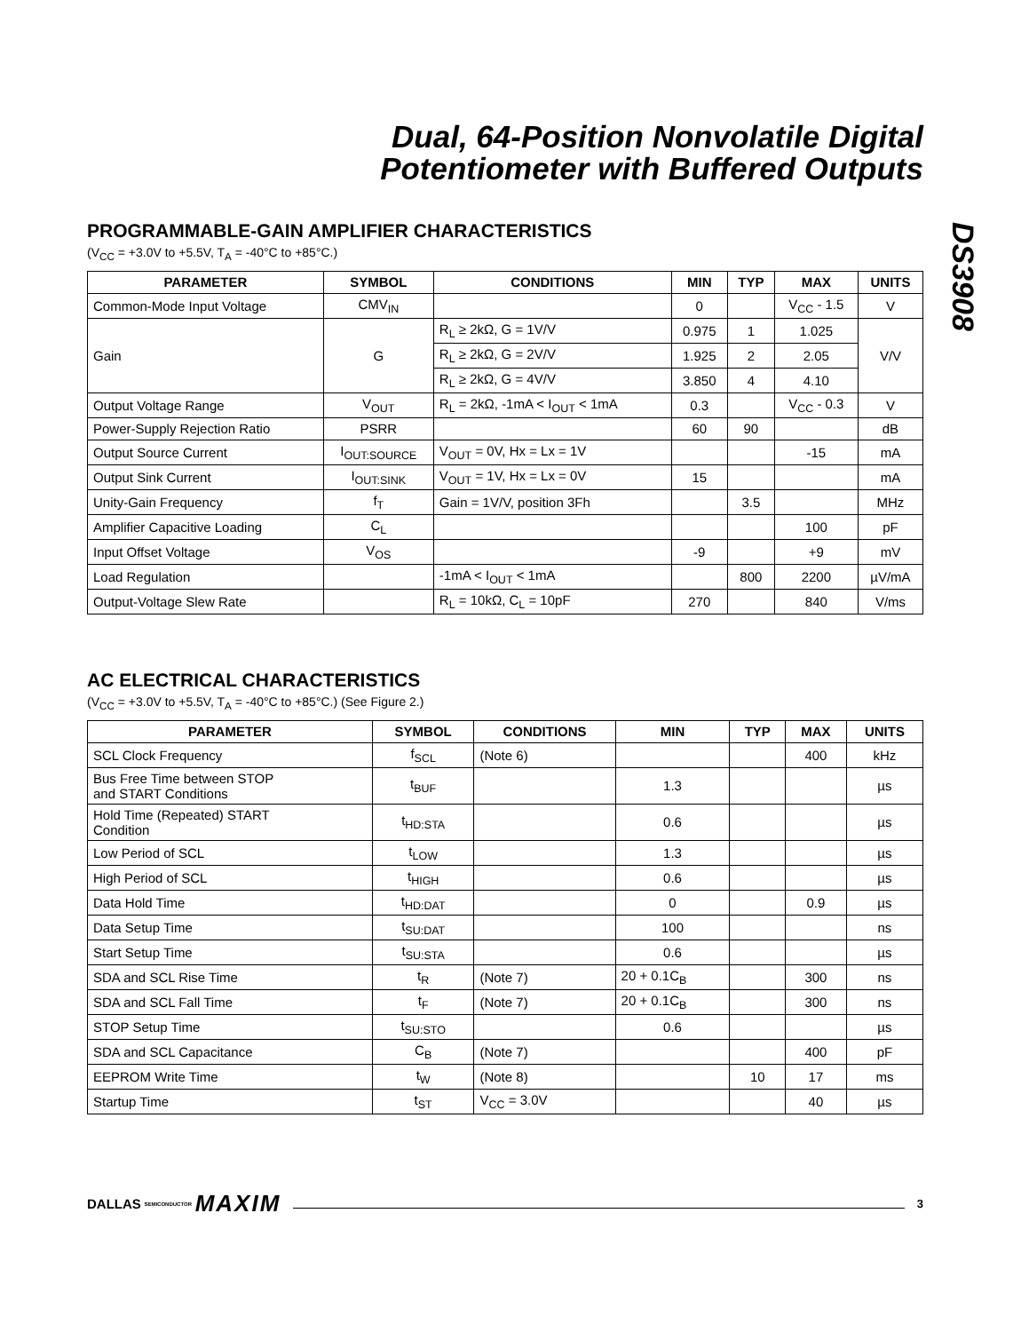DS3908
Dual, 64-Position Nonvolatile Digital
Potentiometer with Buffered Outputs
PROGRAMMABLE-GAIN AMPLIFIER CHARACTERISTICS
(V<sub>CC</sub> = +3.0V to +5.5V, T<sub>A</sub> = -40°C to +85°C.)
| PARAMETER | SYMBOL | CONDITIONS | MIN | TYP | MAX | UNITS |
| --- | --- | --- | --- | --- | --- | --- |
| Common-Mode Input Voltage | CMV<sub>IN</sub> | | 0 | | V<sub>CC</sub> - 1.5 | V |
| Gain | G | R<sub>L</sub> ≥ 2kΩ, G = 1V/V | 0.975 | 1 | 1.025 | V/V |
| | | R<sub>L</sub> ≥ 2kΩ, G = 2V/V | 1.925 | 2 | 2.05 | |
| | | R<sub>L</sub> ≥ 2kΩ, G = 4V/V | 3.850 | 4 | 4.10 | |
| Output Voltage Range | V<sub>OUT</sub> | R<sub>L</sub> = 2kΩ, -1mA < I<sub>OUT</sub> < 1mA | 0.3 | | V<sub>CC</sub> - 0.3 | V |
| Power-Supply Rejection Ratio | PSRR | | 60 | 90 | | dB |
| Output Source Current | I<sub>OUT:SOURCE</sub> | V<sub>OUT</sub> = 0V, Hx = Lx = 1V | | | -15 | mA |
| Output Sink Current | I<sub>OUT:SINK</sub> | V<sub>OUT</sub> = 1V, Hx = Lx = 0V | 15 | | | mA |
| Unity-Gain Frequency | f<sub>T</sub> | Gain = 1V/V, position 3Fh | | 3.5 | | MHz |
| Amplifier Capacitive Loading | C<sub>L</sub> | | | | 100 | pF |
| Input Offset Voltage | V<sub>OS</sub> | | -9 | | +9 | mV |
| Load Regulation | | -1mA < I<sub>OUT</sub> < 1mA | | 800 | 2200 | µV/mA |
| Output-Voltage Slew Rate | | R<sub>L</sub> = 10kΩ, C<sub>L</sub> = 10pF | 270 | | 840 | V/ms |
AC ELECTRICAL CHARACTERISTICS
(V<sub>CC</sub> = +3.0V to +5.5V, T<sub>A</sub> = -40°C to +85°C.) (See Figure 2.)
| PARAMETER | SYMBOL | CONDITIONS | MIN | TYP | MAX | UNITS |
| --- | --- | --- | --- | --- | --- | --- |
| SCL Clock Frequency | f<sub>SCL</sub> | (Note 6) | | | 400 | kHz |
| Bus Free Time between STOP and START Conditions | t<sub>BUF</sub> | | 1.3 | | | µs |
| Hold Time (Repeated) START Condition | t<sub>HD:STA</sub> | | 0.6 | | | µs |
| Low Period of SCL | t<sub>LOW</sub> | | 1.3 | | | µs |
| High Period of SCL | t<sub>HIGH</sub> | | 0.6 | | | µs |
| Data Hold Time | t<sub>HD:DAT</sub> | | 0 | | 0.9 | µs |
| Data Setup Time | t<sub>SU:DAT</sub> | | 100 | | | ns |
| Start Setup Time | t<sub>SU:STA</sub> | | 0.6 | | | µs |
| SDA and SCL Rise Time | t<sub>R</sub> | (Note 7) | 20 + 0.1C<sub>B</sub> | | 300 | ns |
| SDA and SCL Fall Time | t<sub>F</sub> | (Note 7) | 20 + 0.1C<sub>B</sub> | | 300 | ns |
| STOP Setup Time | t<sub>SU:STO</sub> | | 0.6 | | | µs |
| SDA and SCL Capacitance | C<sub>B</sub> | (Note 7) | | | 400 | pF |
| EEPROM Write Time | t<sub>W</sub> | (Note 8) | | 10 | 17 | ms |
| Startup Time | t<sub>ST</sub> | V<sub>CC</sub> = 3.0V | | | 40 | µs |
DALLAS SEMICONDUCTOR MAXIM
3